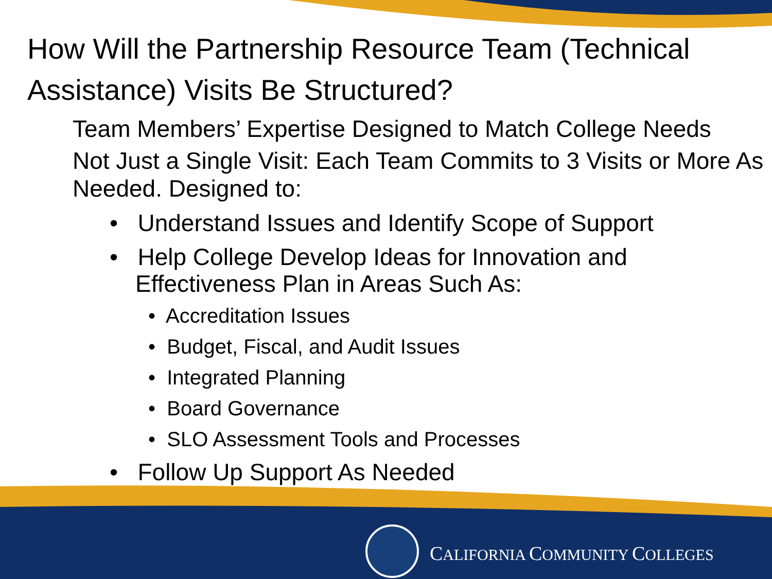CALIFORNIA COMMUNITY COLLEGES
How Will the Partnership Resource Team (Technical Assistance) Visits Be Structured?
Team Members’ Expertise Designed to Match College Needs
Not Just a Single Visit: Each Team Commits to 3 Visits or More As Needed. Designed to:
• Understand Issues and Identify Scope of Support
• Help College Develop Ideas for Innovation and Effectiveness Plan in Areas Such As:
• Accreditation Issues
• Budget, Fiscal, and Audit Issues
• Integrated Planning
• Board Governance
• SLO Assessment Tools and Processes
• Follow Up Support As Needed